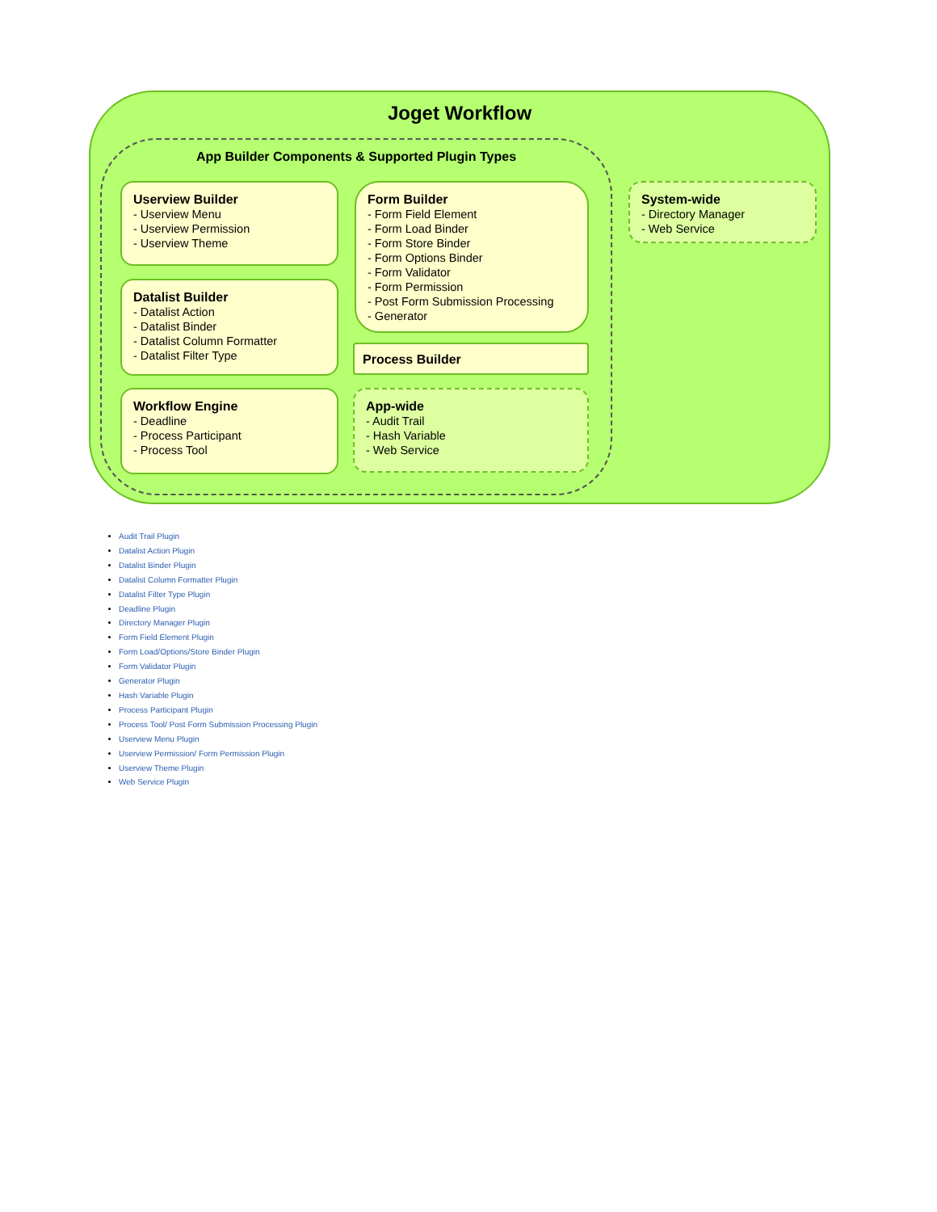Joget Workflow
App Builder Components & Supported Plugin Types
Userview Builder
- Userview Menu
- Userview Permission
- Userview Theme
Form Builder
- Form Field Element
- Form Load Binder
- Form Store Binder
- Form Options Binder
- Form Validator
- Form Permission
- Post Form Submission Processing
- Generator
Datalist Builder
- Datalist Action
- Datalist Binder
- Datalist Column Formatter
- Datalist Filter Type
Process Builder
Workflow Engine
- Deadline
- Process Participant
- Process Tool
App-wide
- Audit Trail
- Hash Variable
- Web Service
System-wide
- Directory Manager
- Web Service
Audit Trail Plugin
Datalist Action Plugin
Datalist Binder Plugin
Datalist Column Formatter Plugin
Datalist Filter Type Plugin
Deadline Plugin
Directory Manager Plugin
Form Field Element Plugin
Form Load/Options/Store Binder Plugin
Form Validator Plugin
Generator Plugin
Hash Variable Plugin
Process Participant Plugin
Process Tool/ Post Form Submission Processing Plugin
Userview Menu Plugin
Userview Permission/ Form Permission Plugin
Userview Theme Plugin
Web Service Plugin